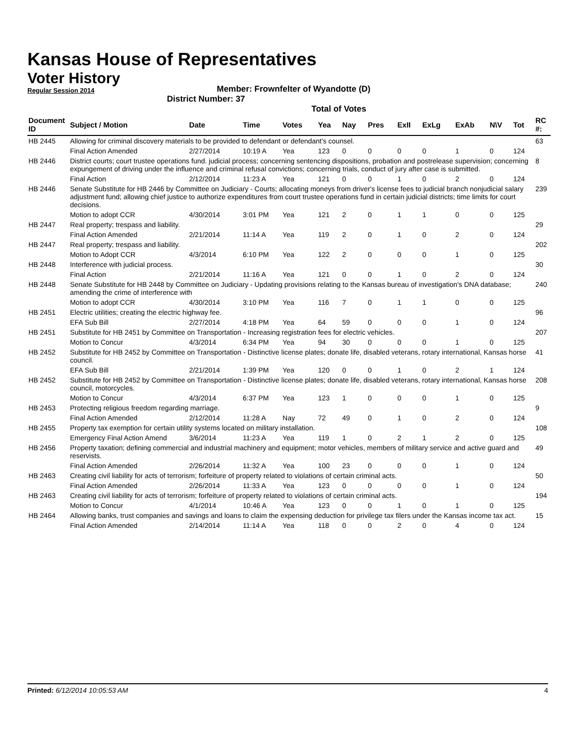Kansas House of Representatives
Voter History
Regular Session 2014
Member: Frownfelter of Wyandotte (D)
District Number: 37
Total of Votes
| Document ID | Subject / Motion | Date | Time | Votes | Yea | Nay | Pres | ExII | ExLg | ExAb | N\V | Tot | RC #: |
| --- | --- | --- | --- | --- | --- | --- | --- | --- | --- | --- | --- | --- | --- |
| HB 2445 | Allowing for criminal discovery materials to be provided to defendant or defendant's counsel. | | | | | | | | | | | | 63 |
| | Final Action Amended | 2/27/2014 | 10:19 A | Yea | 123 | 0 | 0 | 0 | 0 | 1 | 0 | 124 | |
| HB 2446 | District courts; court trustee operations fund. judicial process; concerning sentencing dispositions, probation and postrelease supervision; concerning expungement of driving under the influence and criminal refusal convictions; concerning trials, conduct of jury after case is submitted. | | | | | | | | | | | | 8 |
| | Final Action | 2/12/2014 | 11:23 A | Yea | 121 | 0 | 0 | 1 | 0 | 2 | 0 | 124 | |
| HB 2446 | Senate Substitute for HB 2446 by Committee on Judiciary - Courts; allocating moneys from driver's license fees to judicial branch nonjudicial salary adjustment fund; allowing chief justice to authorize expenditures from court trustee operations fund in certain judicial districts; time limits for court decisions. | | | | | | | | | | | | 239 |
| | Motion to adopt CCR | 4/30/2014 | 3:01 PM | Yea | 121 | 2 | 0 | 1 | 1 | 0 | 0 | 125 | |
| HB 2447 | Real property; trespass and liability. | | | | | | | | | | | | 29 |
| | Final Action Amended | 2/21/2014 | 11:14 A | Yea | 119 | 2 | 0 | 1 | 0 | 2 | 0 | 124 | |
| HB 2447 | Real property; trespass and liability. | | | | | | | | | | | | 202 |
| | Motion to Adopt CCR | 4/3/2014 | 6:10 PM | Yea | 122 | 2 | 0 | 0 | 0 | 1 | 0 | 125 | |
| HB 2448 | Interference with judicial process. | | | | | | | | | | | | 30 |
| | Final Action | 2/21/2014 | 11:16 A | Yea | 121 | 0 | 0 | 1 | 0 | 2 | 0 | 124 | |
| HB 2448 | Senate Substitute for HB 2448 by Committee on Judiciary - Updating provisions relating to the Kansas bureau of investigation's DNA database; amending the crime of interference with | | | | | | | | | | | | 240 |
| | Motion to adopt CCR | 4/30/2014 | 3:10 PM | Yea | 116 | 7 | 0 | 1 | 1 | 0 | 0 | 125 | |
| HB 2451 | Electric utilities; creating the electric highway fee. | | | | | | | | | | | | 96 |
| | EFA Sub Bill | 2/27/2014 | 4:18 PM | Yea | 64 | 59 | 0 | 0 | 0 | 1 | 0 | 124 | |
| HB 2451 | Substitute for HB 2451 by Committee on Transportation - Increasing registration fees for electric vehicles. | | | | | | | | | | | | 207 |
| | Motion to Concur | 4/3/2014 | 6:34 PM | Yea | 94 | 30 | 0 | 0 | 0 | 1 | 0 | 125 | |
| HB 2452 | Substitute for HB 2452 by Committee on Transportation - Distinctive license plates; donate life, disabled veterans, rotary international, Kansas horse council. | | | | | | | | | | | | 41 |
| | EFA Sub Bill | 2/21/2014 | 1:39 PM | Yea | 120 | 0 | 0 | 1 | 0 | 2 | 1 | 124 | |
| HB 2452 | Substitute for HB 2452 by Committee on Transportation - Distinctive license plates; donate life, disabled veterans, rotary international, Kansas horse council, motorcycles. | | | | | | | | | | | | 208 |
| | Motion to Concur | 4/3/2014 | 6:37 PM | Yea | 123 | 1 | 0 | 0 | 0 | 1 | 0 | 125 | |
| HB 2453 | Protecting religious freedom regarding marriage. | | | | | | | | | | | | 9 |
| | Final Action Amended | 2/12/2014 | 11:28 A | Nay | 72 | 49 | 0 | 1 | 0 | 2 | 0 | 124 | |
| HB 2455 | Property tax exemption for certain utility systems located on military installation. | | | | | | | | | | | | 108 |
| | Emergency Final Action Amend | 3/6/2014 | 11:23 A | Yea | 119 | 1 | 0 | 2 | 1 | 2 | 0 | 125 | |
| HB 2456 | Property taxation; defining commercial and industrial machinery and equipment; motor vehicles, members of military service and active guard and reservists. | | | | | | | | | | | | 49 |
| | Final Action Amended | 2/26/2014 | 11:32 A | Yea | 100 | 23 | 0 | 0 | 0 | 1 | 0 | 124 | |
| HB 2463 | Creating civil liability for acts of terrorism; forfeiture of property related to violations of certain criminal acts. | | | | | | | | | | | | 50 |
| | Final Action Amended | 2/26/2014 | 11:33 A | Yea | 123 | 0 | 0 | 0 | 0 | 1 | 0 | 124 | |
| HB 2463 | Creating civil liability for acts of terrorism; forfeiture of property related to violations of certain criminal acts. | | | | | | | | | | | | 194 |
| | Motion to Concur | 4/1/2014 | 10:46 A | Yea | 123 | 0 | 0 | 1 | 0 | 1 | 0 | 125 | |
| HB 2464 | Allowing banks, trust companies and savings and loans to claim the expensing deduction for privilege tax filers under the Kansas income tax act. | | | | | | | | | | | | 15 |
| | Final Action Amended | 2/14/2014 | 11:14 A | Yea | 118 | 0 | 0 | 2 | 0 | 4 | 0 | 124 | |
Printed: 6/12/2014 10:05:53 AM 4